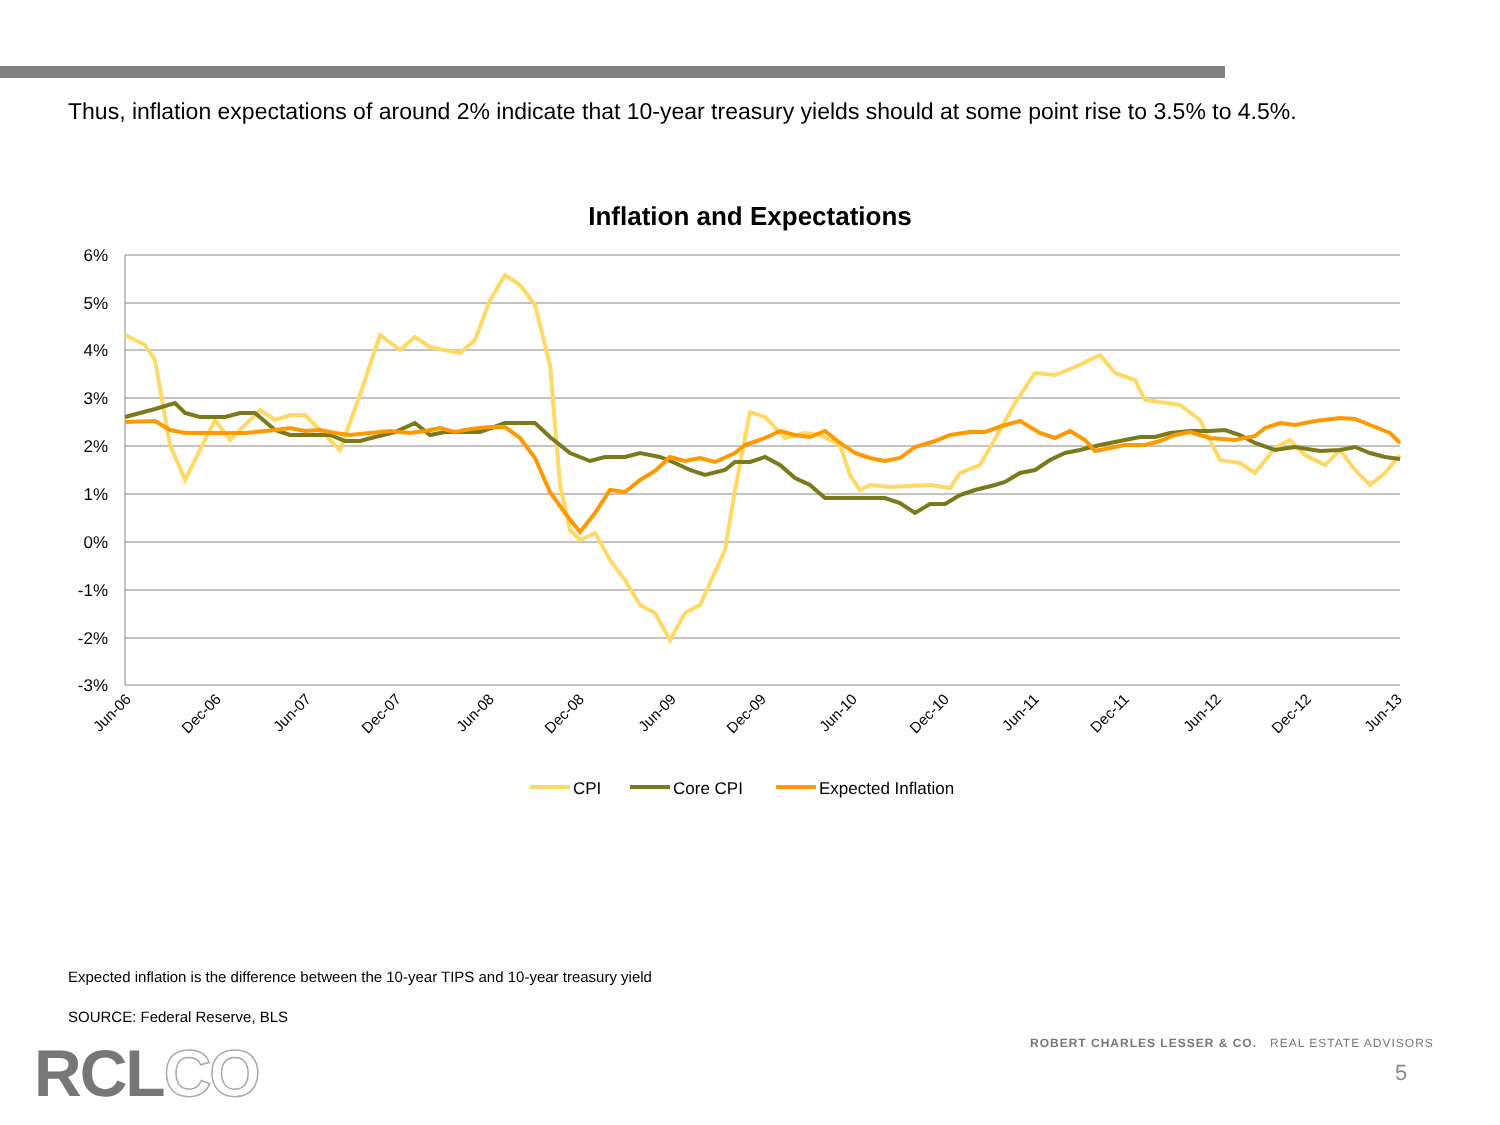Thus, inflation expectations of around 2% indicate that 10-year treasury yields should at some point rise to 3.5% to 4.5%.
Inflation and Expectations
6%
5%
4%
3%
2%
1%
0%
-1%
-2%
-3%
Jun-06
Dec-06
Jun-07
Dec-07
Jun-08
Dec-08
Jun-09
Dec-09
Jun-10
Dec-10
Jun-11
Dec-11
Jun-12
Dec-12
Jun-13
CPI
Core CPI
Expected Inflation
Expected inflation is the difference between the 10-year TIPS and 10-year treasury yield
SOURCE: Federal Reserve, BLS
RCLCO
ROBERT CHARLES LESSER & CO. REAL ESTATE ADVISORS
5